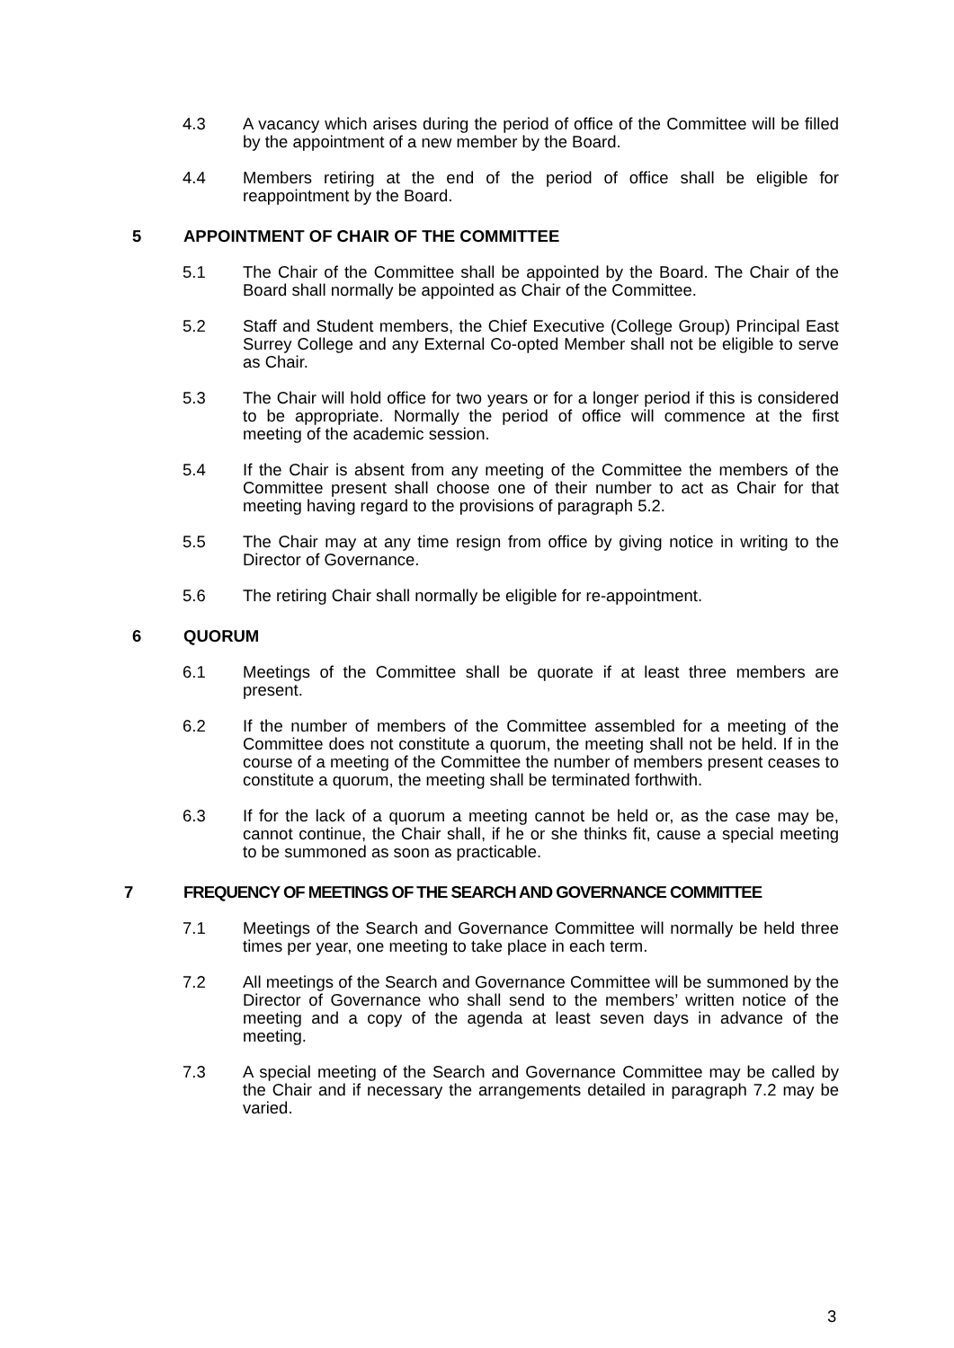4.3 A vacancy which arises during the period of office of the Committee will be filled by the appointment of a new member by the Board.
4.4 Members retiring at the end of the period of office shall be eligible for reappointment by the Board.
5 APPOINTMENT OF CHAIR OF THE COMMITTEE
5.1 The Chair of the Committee shall be appointed by the Board. The Chair of the Board shall normally be appointed as Chair of the Committee.
5.2 Staff and Student members, the Chief Executive (College Group) Principal East Surrey College and any External Co-opted Member shall not be eligible to serve as Chair.
5.3 The Chair will hold office for two years or for a longer period if this is considered to be appropriate. Normally the period of office will commence at the first meeting of the academic session.
5.4 If the Chair is absent from any meeting of the Committee the members of the Committee present shall choose one of their number to act as Chair for that meeting having regard to the provisions of paragraph 5.2.
5.5 The Chair may at any time resign from office by giving notice in writing to the Director of Governance.
5.6 The retiring Chair shall normally be eligible for re-appointment.
6 QUORUM
6.1 Meetings of the Committee shall be quorate if at least three members are present.
6.2 If the number of members of the Committee assembled for a meeting of the Committee does not constitute a quorum, the meeting shall not be held. If in the course of a meeting of the Committee the number of members present ceases to constitute a quorum, the meeting shall be terminated forthwith.
6.3 If for the lack of a quorum a meeting cannot be held or, as the case may be, cannot continue, the Chair shall, if he or she thinks fit, cause a special meeting to be summoned as soon as practicable.
7 FREQUENCY OF MEETINGS OF THE SEARCH AND GOVERNANCE COMMITTEE
7.1 Meetings of the Search and Governance Committee will normally be held three times per year, one meeting to take place in each term.
7.2 All meetings of the Search and Governance Committee will be summoned by the Director of Governance who shall send to the members’ written notice of the meeting and a copy of the agenda at least seven days in advance of the meeting.
7.3 A special meeting of the Search and Governance Committee may be called by the Chair and if necessary the arrangements detailed in paragraph 7.2 may be varied.
3